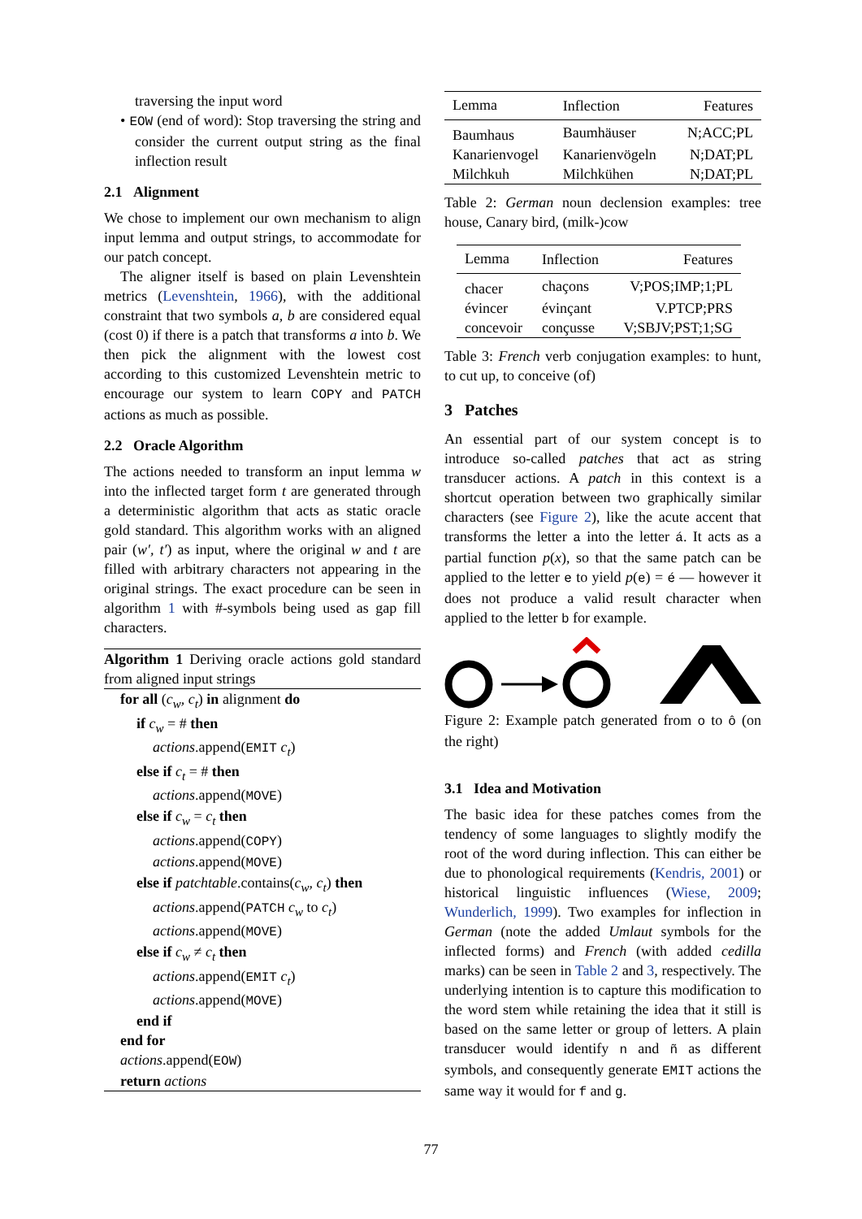traversing the input word
• EOW (end of word): Stop traversing the string and consider the current output string as the final inflection result
2.1 Alignment
We chose to implement our own mechanism to align input lemma and output strings, to accommodate for our patch concept.
The aligner itself is based on plain Levenshtein metrics (Levenshtein, 1966), with the additional constraint that two symbols a, b are considered equal (cost 0) if there is a patch that transforms a into b. We then pick the alignment with the lowest cost according to this customized Levenshtein metric to encourage our system to learn COPY and PATCH actions as much as possible.
2.2 Oracle Algorithm
The actions needed to transform an input lemma w into the inflected target form t are generated through a deterministic algorithm that acts as static oracle gold standard. This algorithm works with an aligned pair (w′, t′) as input, where the original w and t are filled with arbitrary characters not appearing in the original strings. The exact procedure can be seen in algorithm 1 with #-symbols being used as gap fill characters.
Algorithm 1 Deriving oracle actions gold standard from aligned input strings
for all (c<sub>w</sub>, c<sub>t</sub>) in alignment do
if c<sub>w</sub> = # then
actions.append(EMIT c<sub>t</sub>)
else if c<sub>t</sub> = # then
actions.append(MOVE)
else if c<sub>w</sub> = c<sub>t</sub> then
actions.append(COPY)
actions.append(MOVE)
else if patchtable.contains(c<sub>w</sub>, c<sub>t</sub>) then
actions.append(PATCH c<sub>w</sub> to c<sub>t</sub>)
actions.append(MOVE)
else if c<sub>w</sub> ≠ c<sub>t</sub> then
actions.append(EMIT c<sub>t</sub>)
actions.append(MOVE)
end if
end for
actions.append(EOW)
return actions
| Lemma | Inflection | Features |
| --- | --- | --- |
| Baumhaus | Baumhäuser | N;ACC;PL |
| Kanarienvogel | Kanarienvögeln | N;DAT;PL |
| Milchkuh | Milchkühen | N;DAT;PL |
Table 2: German noun declension examples: tree house, Canary bird, (milk-)cow
| Lemma | Inflection | Features |
| --- | --- | --- |
| chacer | chaçons | V;POS;IMP;1;PL |
| évincer | évinçant | V.PTCP;PRS |
| concevoir | conçusse | V;SBJV;PST;1;SG |
Table 3: French verb conjugation examples: to hunt, to cut up, to conceive (of)
3 Patches
An essential part of our system concept is to introduce so-called patches that act as string transducer actions. A patch in this context is a shortcut operation between two graphically similar characters (see Figure 2), like the acute accent that transforms the letter a into the letter á. It acts as a partial function p(x), so that the same patch can be applied to the letter e to yield p(e) = é — however it does not produce a valid result character when applied to the letter b for example.
Figure 2: Example patch generated from o to ô (on the right)
3.1 Idea and Motivation
The basic idea for these patches comes from the tendency of some languages to slightly modify the root of the word during inflection. This can either be due to phonological requirements (Kendris, 2001) or historical linguistic influences (Wiese, 2009; Wunderlich, 1999). Two examples for inflection in German (note the added Umlaut symbols for the inflected forms) and French (with added cedilla marks) can be seen in Table 2 and 3, respectively. The underlying intention is to capture this modification to the word stem while retaining the idea that it still is based on the same letter or group of letters. A plain transducer would identify n and ñ as different symbols, and consequently generate EMIT actions the same way it would for f and g.
77